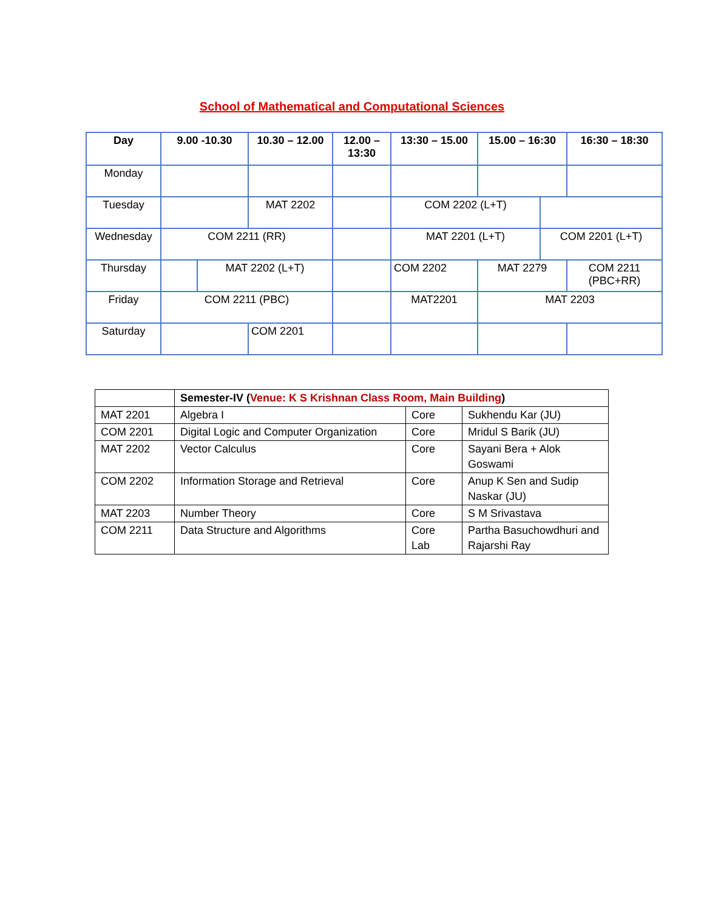School of Mathematical and Computational Sciences
| Day | 9.00 -10.30 | | 10.30 – 12.00 | 12.00 – 13:30 | 13:30 – 15.00 | 15.00 – 16:30 | | 16:30 – 18:30 |
| --- | --- | --- | --- | --- | --- | --- | --- | --- |
| Monday | | | | | | | | |
| Tuesday | | | MAT 2202 | | COM 2202 (L+T) | | | |
| Wednesday | COM 2211 (RR) | | | | MAT 2201 (L+T) | | COM 2201 (L+T) | |
| Thursday | | MAT 2202 (L+T) | | | COM 2202 | MAT 2279 | | COM 2211 (PBC+RR) |
| Friday | COM 2211 (PBC) | | | | MAT2201 | MAT 2203 | | |
| Saturday | | | COM 2201 | | | | | |
| | Semester-IV ( Venue: K S Krishnan Class Room, Main Building ) | | |
| --- | --- | --- | --- |
| MAT 2201 | Algebra I | Core | Sukhendu Kar (JU) |
| COM 2201 | Digital Logic and Computer Organization | Core | Mridul S Barik (JU) |
| MAT 2202 | Vector Calculus | Core | Sayani Bera + Alok Goswami |
| COM 2202 | Information Storage and Retrieval | Core | Anup K Sen and Sudip Naskar (JU) |
| MAT 2203 | Number Theory | Core | S M Srivastava |
| COM 2211 | Data Structure and Algorithms | Core Lab | Partha Basuchowdhuri and Rajarshi Ray |